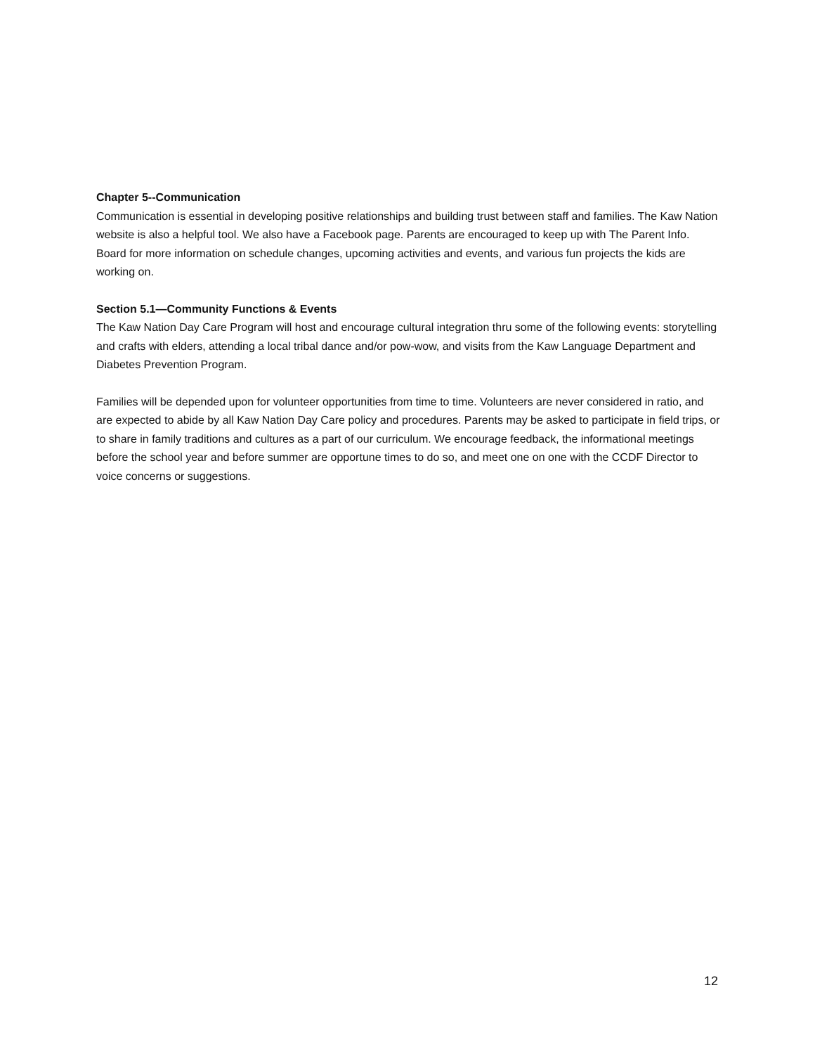Chapter 5--Communication
Communication is essential in developing positive relationships and building trust between staff and families. The Kaw Nation website is also a helpful tool. We also have a Facebook page. Parents are encouraged to keep up with The Parent Info. Board for more information on schedule changes, upcoming activities and events, and various fun projects the kids are working on.
Section 5.1—Community Functions & Events
The Kaw Nation Day Care Program will host and encourage cultural integration thru some of the following events: storytelling and crafts with elders, attending a local tribal dance and/or pow-wow, and visits from the Kaw Language Department and Diabetes Prevention Program.
Families will be depended upon for volunteer opportunities from time to time. Volunteers are never considered in ratio, and are expected to abide by all Kaw Nation Day Care policy and procedures. Parents may be asked to participate in field trips, or to share in family traditions and cultures as a part of our curriculum. We encourage feedback, the informational meetings before the school year and before summer are opportune times to do so, and meet one on one with the CCDF Director to voice concerns or suggestions.
12